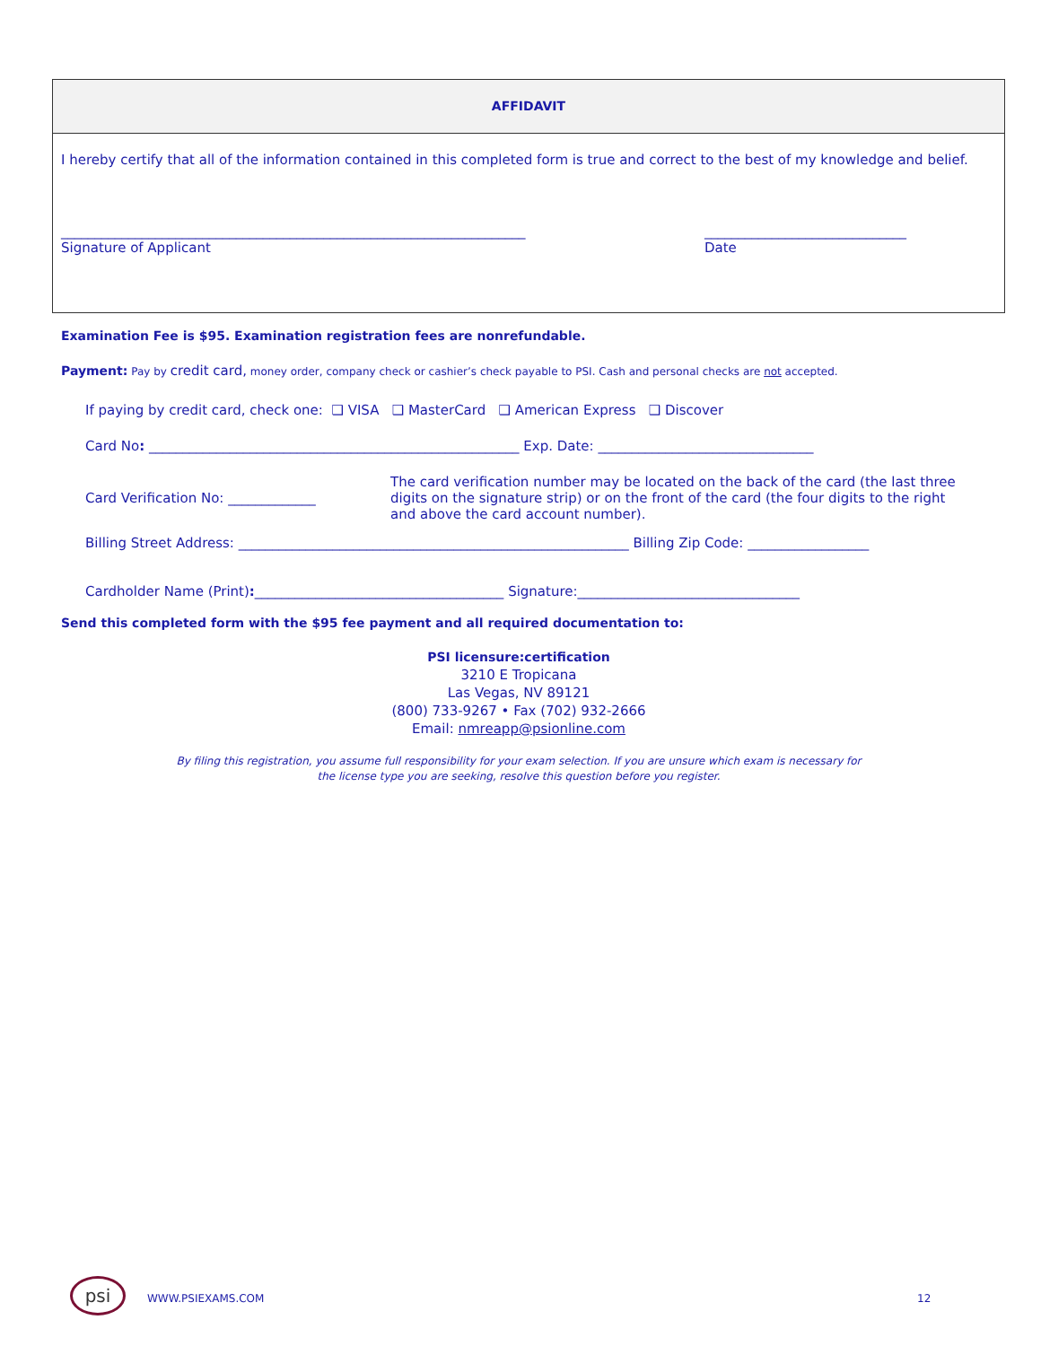AFFIDAVIT
I hereby certify that all of the information contained in this completed form is true and correct to the best of my knowledge and belief.
_____________________________________________________________________
Signature of Applicant
______________________________
Date
Examination Fee is $95. Examination registration fees are nonrefundable.
Payment: Pay by credit card, money order, company check or cashier’s check payable to PSI. Cash and personal checks are not accepted.
If paying by credit card, check one: ❑ VISA ❑ MasterCard ❑ American Express ❑ Discover
Card No: _______________________________________________________ Exp. Date: ________________________________
Card Verification No: _____________
The card verification number may be located on the back of the card (the last three digits on the signature strip) or on the front of the card (the four digits to the right and above the card account number).
Billing Street Address: __________________________________________________________ Billing Zip Code: __________________
Cardholder Name (Print):_____________________________________ Signature:_________________________________
Send this completed form with the $95 fee payment and all required documentation to:
PSI licensure:certification
3210 E Tropicana
Las Vegas, NV 89121
(800) 733-9267 • Fax (702) 932-2666
Email: nmreapp@psionline.com
By filing this registration, you assume full responsibility for your exam selection. If you are unsure which exam is necessary for
the license type you are seeking, resolve this question before you register.
psi
WWW.PSIEXAMS.COM 12